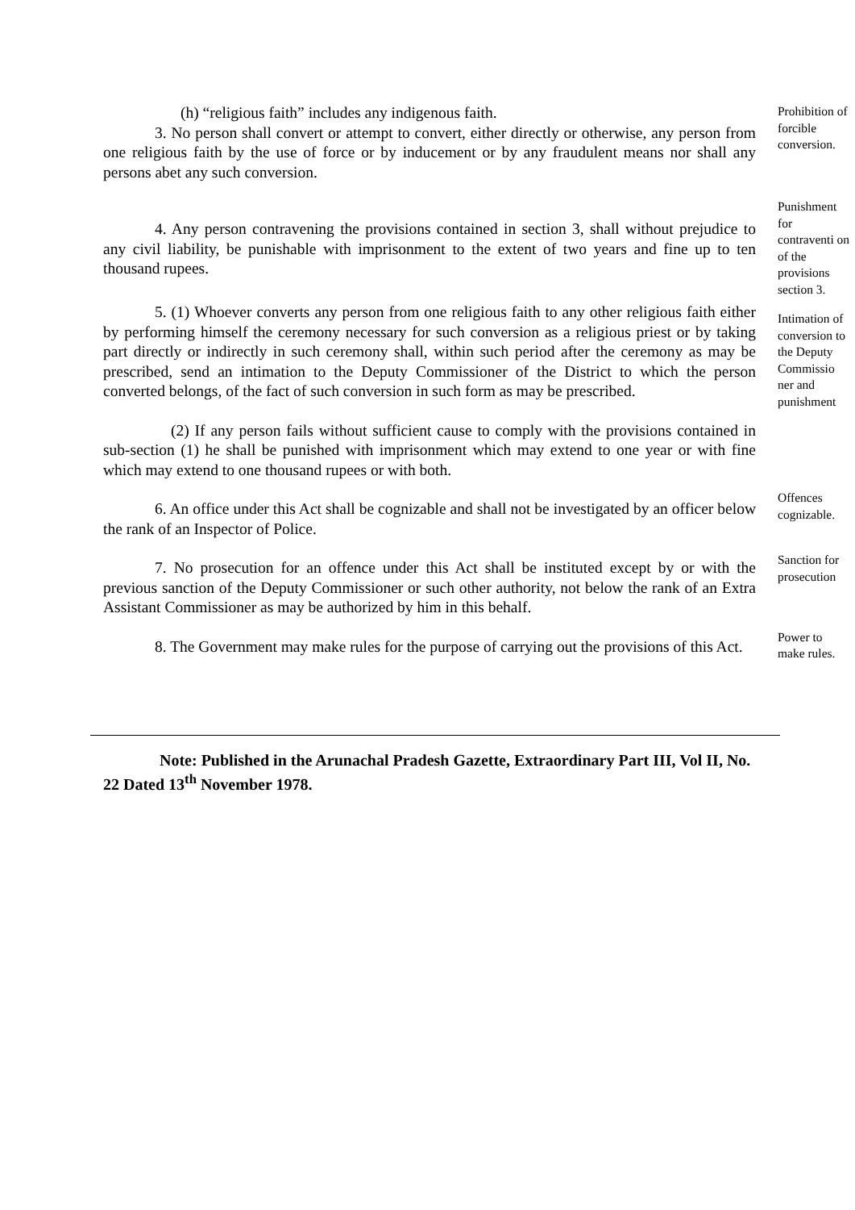(h) “religious faith” includes any indigenous faith.
3. No person shall convert or attempt to convert, either directly or otherwise, any person from one religious faith by the use of force or by inducement or by any fraudulent means nor shall any persons abet any such conversion.
Prohibition of forcible conversion.
4. Any person contravening the provisions contained in section 3, shall without prejudice to any civil liability, be punishable with imprisonment to the extent of two years and fine up to ten thousand rupees.
Punishment for contraventi on of the provisions section 3.
5. (1) Whoever converts any person from one religious faith to any other religious faith either by performing himself the ceremony necessary for such conversion as a religious priest or by taking part directly or indirectly in such ceremony shall, within such period after the ceremony as may be prescribed, send an intimation to the Deputy Commissioner of the District to which the person converted belongs, of the fact of such conversion in such form as may be prescribed.
(2) If any person fails without sufficient cause to comply with the provisions contained in sub-section (1) he shall be punished with imprisonment which may extend to one year or with fine which may extend to one thousand rupees or with both.
Intimation of conversion to the Deputy Commissio ner and punishment
6. An office under this Act shall be cognizable and shall not be investigated by an officer below the rank of an Inspector of Police.
Offences cognizable.
7. No prosecution for an offence under this Act shall be instituted except by or with the previous sanction of the Deputy Commissioner or such other authority, not below the rank of an Extra Assistant Commissioner as may be authorized by him in this behalf.
Sanction for prosecution
8. The Government may make rules for the purpose of carrying out the provisions of this Act.
Power to make rules.
Note: Published in the Arunachal Pradesh Gazette, Extraordinary Part III, Vol II, No. 22 Dated 13<sup>th</sup> November 1978.